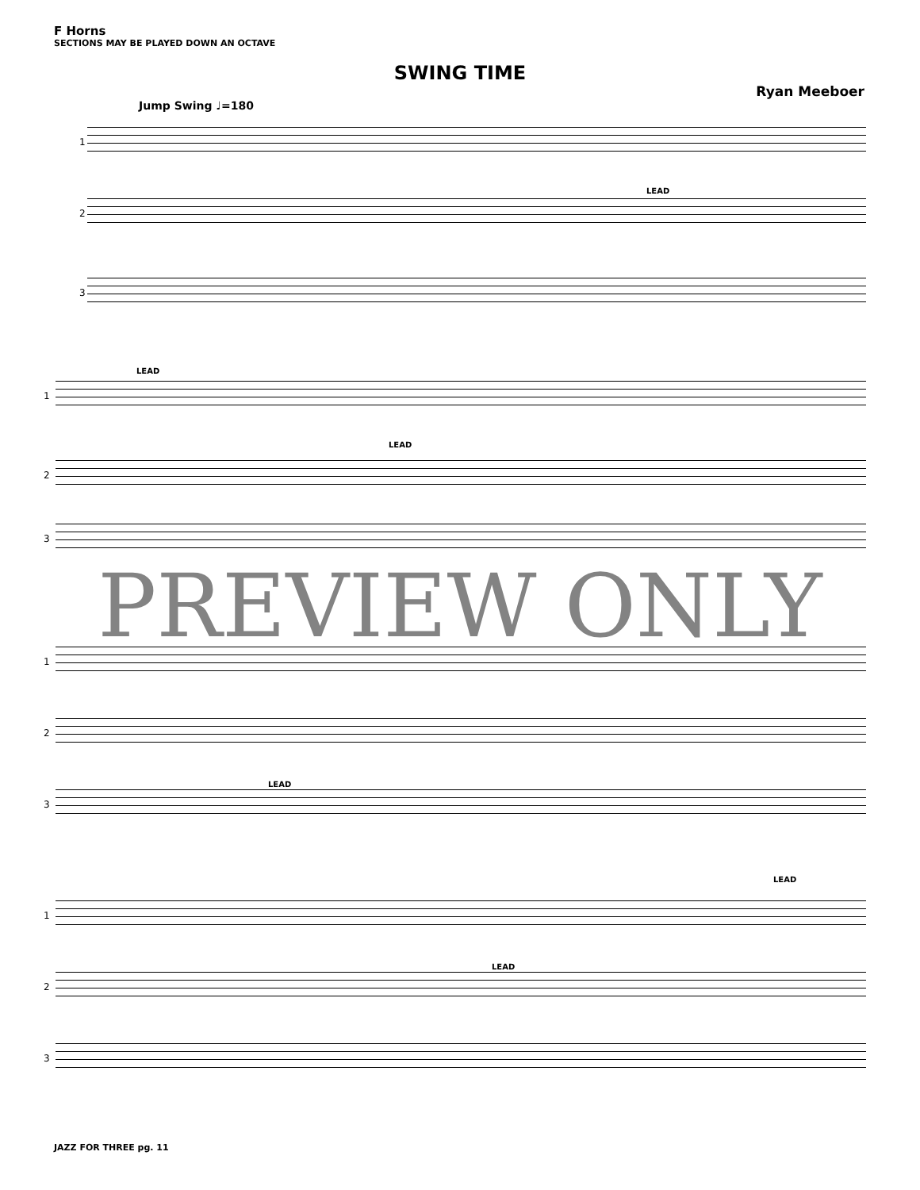F Horns
SECTIONS MAY BE PLAYED DOWN AN OCTAVE
SWING TIME
Ryan Meeboer
Jump Swing ♩=180
1
2
3
1
2
3
1
2
3
1
2
3
LEAD
LEAD
LEAD
LEAD
LEAD
LEAD
PREVIEW ONLY
JAZZ FOR THREE pg. 11